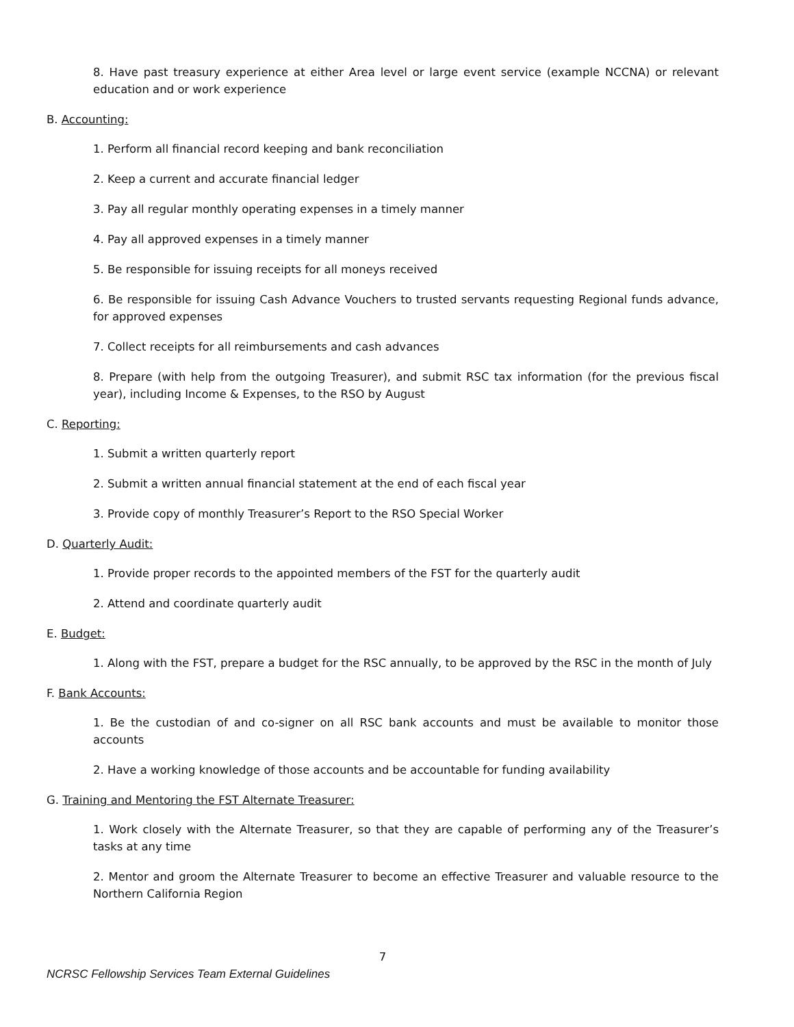8. Have past treasury experience at either Area level or large event service (example NCCNA) or relevant education and or work experience
B. Accounting:
1. Perform all financial record keeping and bank reconciliation
2. Keep a current and accurate financial ledger
3. Pay all regular monthly operating expenses in a timely manner
4. Pay all approved expenses in a timely manner
5. Be responsible for issuing receipts for all moneys received
6. Be responsible for issuing Cash Advance Vouchers to trusted servants requesting Regional funds advance, for approved expenses
7. Collect receipts for all reimbursements and cash advances
8. Prepare (with help from the outgoing Treasurer), and submit RSC tax information (for the previous fiscal year), including Income & Expenses, to the RSO by August
C. Reporting:
1. Submit a written quarterly report
2. Submit a written annual financial statement at the end of each fiscal year
3. Provide copy of monthly Treasurer’s Report to the RSO Special Worker
D. Quarterly Audit:
1. Provide proper records to the appointed members of the FST for the quarterly audit
2. Attend and coordinate quarterly audit
E. Budget:
1. Along with the FST, prepare a budget for the RSC annually, to be approved by the RSC in the month of July
F. Bank Accounts:
1. Be the custodian of and co-signer on all RSC bank accounts and must be available to monitor those accounts
2. Have a working knowledge of those accounts and be accountable for funding availability
G. Training and Mentoring the FST Alternate Treasurer:
1. Work closely with the Alternate Treasurer, so that they are capable of performing any of the Treasurer’s tasks at any time
2. Mentor and groom the Alternate Treasurer to become an effective Treasurer and valuable resource to the Northern California Region
7
NCRSC Fellowship Services Team External Guidelines